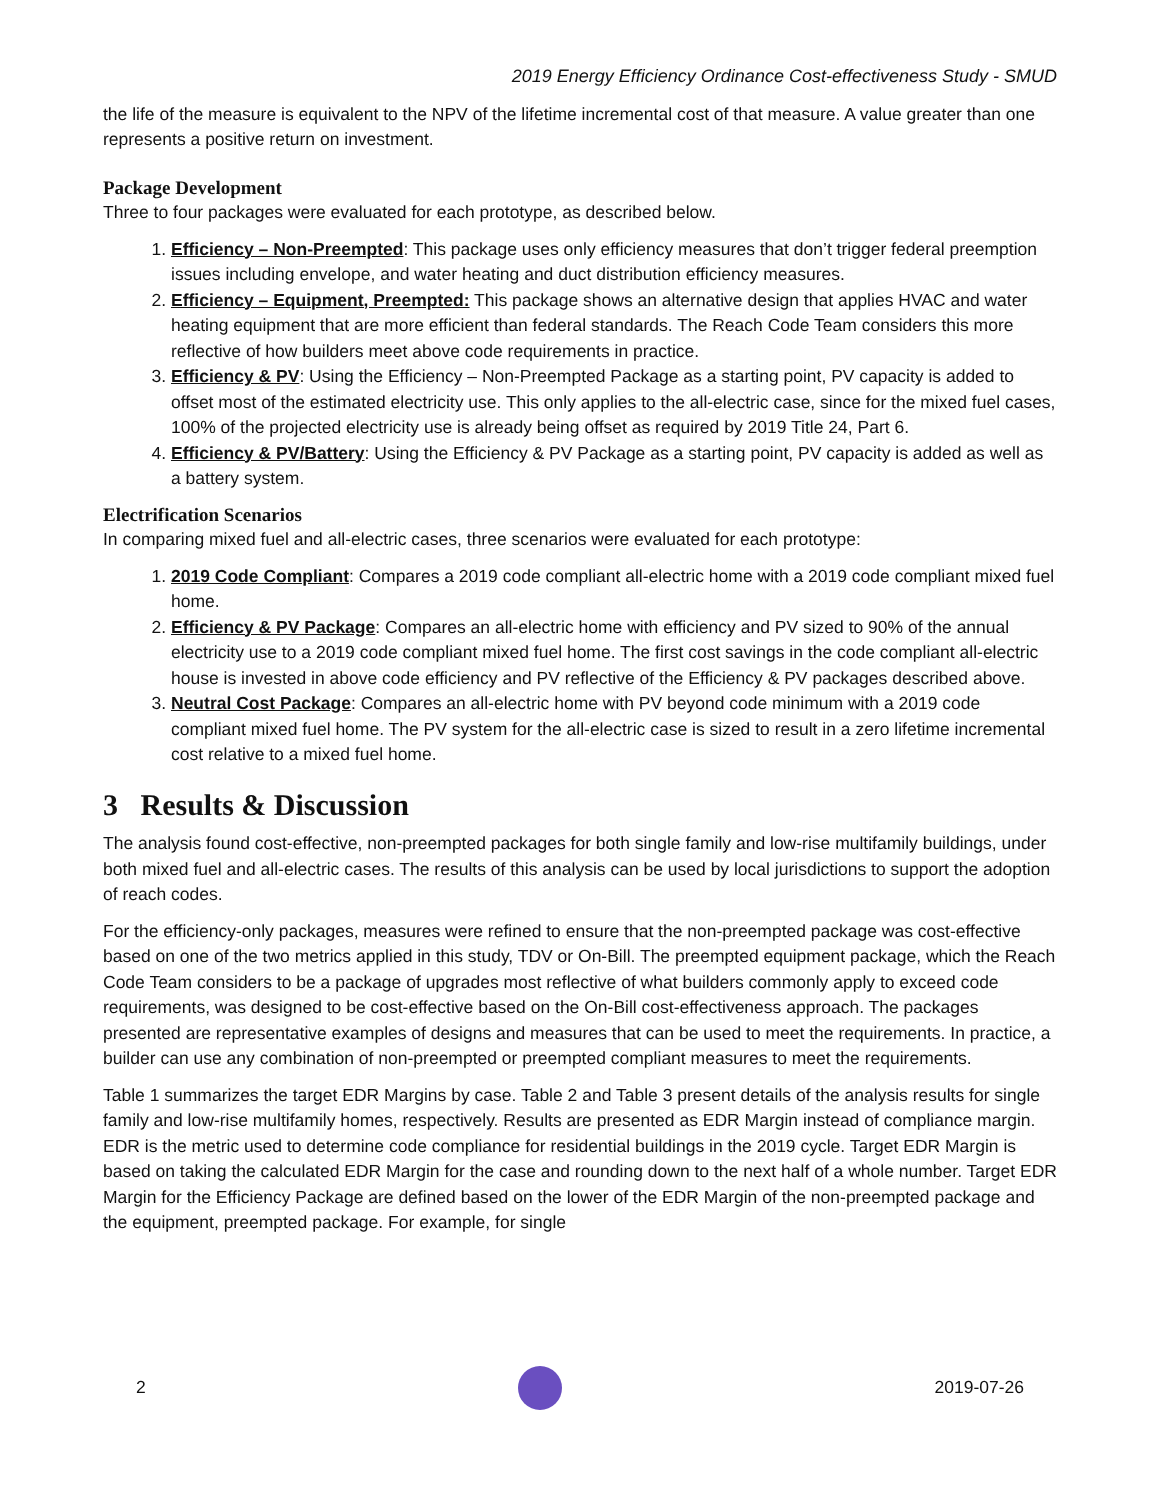2019 Energy Efficiency Ordinance Cost-effectiveness Study - SMUD
the life of the measure is equivalent to the NPV of the lifetime incremental cost of that measure. A value greater than one represents a positive return on investment.
Package Development
Three to four packages were evaluated for each prototype, as described below.
1. Efficiency – Non-Preempted: This package uses only efficiency measures that don’t trigger federal preemption issues including envelope, and water heating and duct distribution efficiency measures.
2. Efficiency – Equipment, Preempted: This package shows an alternative design that applies HVAC and water heating equipment that are more efficient than federal standards. The Reach Code Team considers this more reflective of how builders meet above code requirements in practice.
3. Efficiency & PV: Using the Efficiency – Non-Preempted Package as a starting point, PV capacity is added to offset most of the estimated electricity use. This only applies to the all-electric case, since for the mixed fuel cases, 100% of the projected electricity use is already being offset as required by 2019 Title 24, Part 6.
4. Efficiency & PV/Battery: Using the Efficiency & PV Package as a starting point, PV capacity is added as well as a battery system.
Electrification Scenarios
In comparing mixed fuel and all-electric cases, three scenarios were evaluated for each prototype:
1. 2019 Code Compliant: Compares a 2019 code compliant all-electric home with a 2019 code compliant mixed fuel home.
2. Efficiency & PV Package: Compares an all-electric home with efficiency and PV sized to 90% of the annual electricity use to a 2019 code compliant mixed fuel home. The first cost savings in the code compliant all-electric house is invested in above code efficiency and PV reflective of the Efficiency & PV packages described above.
3. Neutral Cost Package: Compares an all-electric home with PV beyond code minimum with a 2019 code compliant mixed fuel home. The PV system for the all-electric case is sized to result in a zero lifetime incremental cost relative to a mixed fuel home.
3 Results & Discussion
The analysis found cost-effective, non-preempted packages for both single family and low-rise multifamily buildings, under both mixed fuel and all-electric cases. The results of this analysis can be used by local jurisdictions to support the adoption of reach codes.
For the efficiency-only packages, measures were refined to ensure that the non-preempted package was cost-effective based on one of the two metrics applied in this study, TDV or On-Bill. The preempted equipment package, which the Reach Code Team considers to be a package of upgrades most reflective of what builders commonly apply to exceed code requirements, was designed to be cost-effective based on the On-Bill cost-effectiveness approach. The packages presented are representative examples of designs and measures that can be used to meet the requirements. In practice, a builder can use any combination of non-preempted or preempted compliant measures to meet the requirements.
Table 1 summarizes the target EDR Margins by case. Table 2 and Table 3 present details of the analysis results for single family and low-rise multifamily homes, respectively. Results are presented as EDR Margin instead of compliance margin. EDR is the metric used to determine code compliance for residential buildings in the 2019 cycle. Target EDR Margin is based on taking the calculated EDR Margin for the case and rounding down to the next half of a whole number. Target EDR Margin for the Efficiency Package are defined based on the lower of the EDR Margin of the non-preempted package and the equipment, preempted package. For example, for single
2 2019-07-26